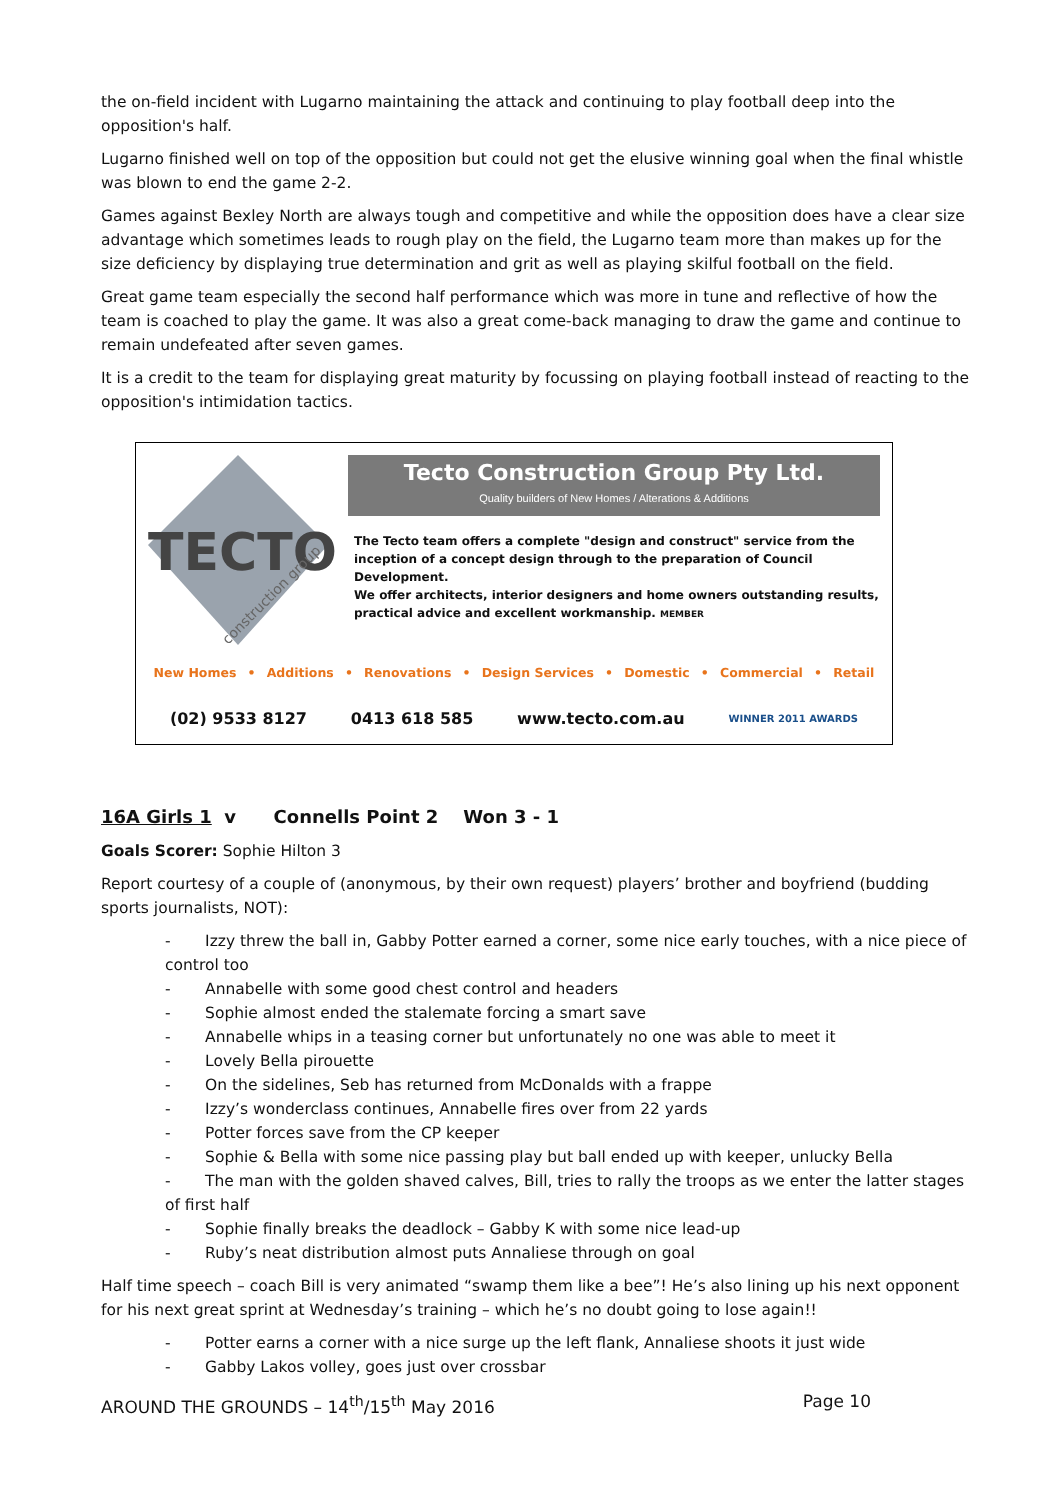the on-field incident with Lugarno maintaining the attack and continuing to play football deep into the opposition's half.
Lugarno finished well on top of the opposition but could not get the elusive winning goal when the final whistle was blown to end the game 2-2.
Games against Bexley North are always tough and competitive and while the opposition does have a clear size advantage which sometimes leads to rough play on the field, the Lugarno team more than makes up for the size deficiency by displaying true determination and grit as well as playing skilful football on the field.
Great game team especially the second half performance which was more in tune and reflective of how the team is coached to play the game. It was also a great come-back managing to draw the game and continue to remain undefeated after seven games.
It is a credit to the team for displaying great maturity by focussing on playing football instead of reacting to the opposition's intimidation tactics.
TECTO
construction group
Tecto Construction Group Pty Ltd.
Quality builders of New Homes / Alterations & Additions
The Tecto team offers a complete "design and construct" service from the inception of a concept design through to the preparation of Council Development.
We offer architects, interior designers and home owners outstanding results, practical advice and excellent workmanship. MEMBER
New Homes • Additions • Renovations • Design Services • Domestic • Commercial • Retail
(02) 9533 8127 0413 618 585 www.tecto.com.au WINNER 2011 AWARDS
16A Girls 1 v Connells Point 2 Won 3 - 1
Goals Scorer: Sophie Hilton 3
Report courtesy of a couple of (anonymous, by their own request) players’ brother and boyfriend (budding sports journalists, NOT):
- Izzy threw the ball in, Gabby Potter earned a corner, some nice early touches, with a nice piece of control too
- Annabelle with some good chest control and headers
- Sophie almost ended the stalemate forcing a smart save
- Annabelle whips in a teasing corner but unfortunately no one was able to meet it
- Lovely Bella pirouette
- On the sidelines, Seb has returned from McDonalds with a frappe
- Izzy’s wonderclass continues, Annabelle fires over from 22 yards
- Potter forces save from the CP keeper
- Sophie & Bella with some nice passing play but ball ended up with keeper, unlucky Bella
- The man with the golden shaved calves, Bill, tries to rally the troops as we enter the latter stages of first half
- Sophie finally breaks the deadlock – Gabby K with some nice lead-up
- Ruby’s neat distribution almost puts Annaliese through on goal
Half time speech – coach Bill is very animated “swamp them like a bee”! He’s also lining up his next opponent for his next great sprint at Wednesday’s training – which he’s no doubt going to lose again!!
- Potter earns a corner with a nice surge up the left flank, Annaliese shoots it just wide
- Gabby Lakos volley, goes just over crossbar
AROUND THE GROUNDS – 14<sup>th</sup>/15<sup>th</sup> May 2016 Page 10